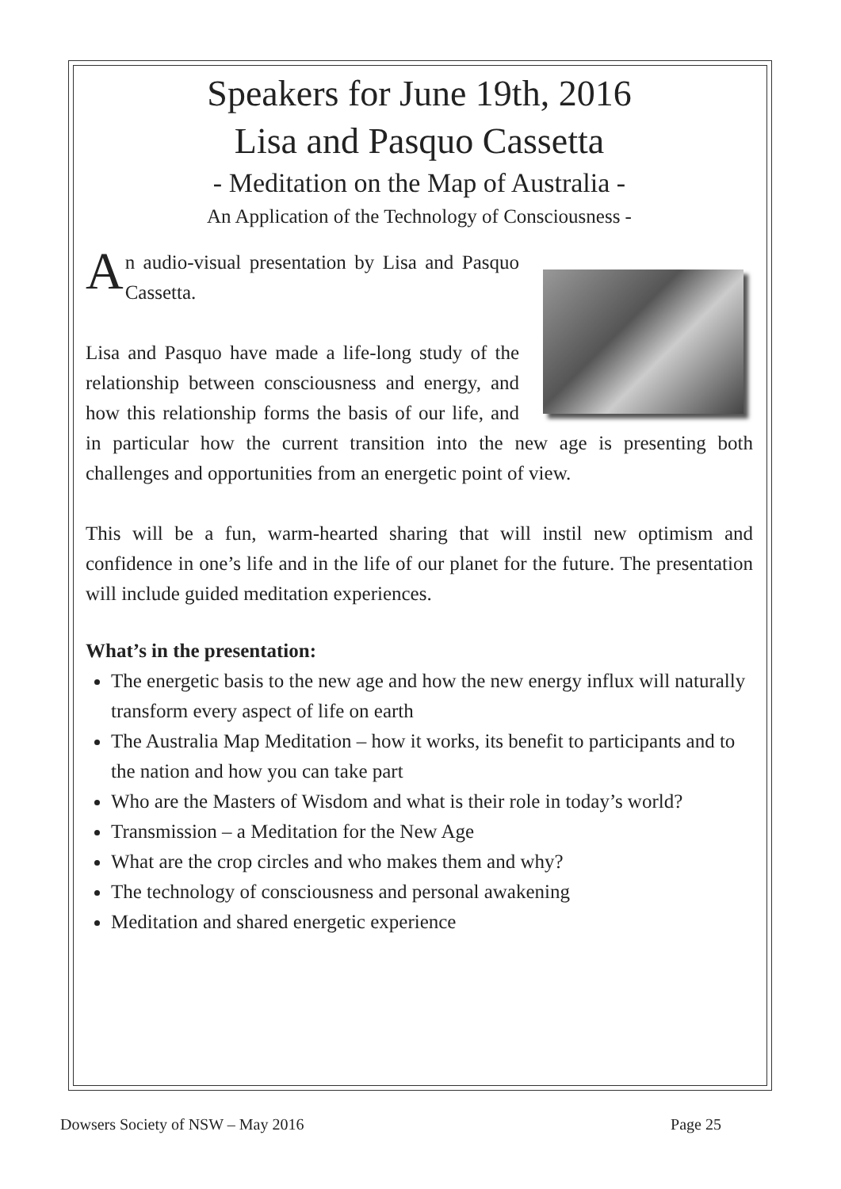Speakers for June 19th, 2016
Lisa and Pasquo Cassetta
- Meditation on the Map of Australia -
An Application of the Technology of Consciousness -
An audio-visual presentation by Lisa and Pasquo Cassetta.
Lisa and Pasquo have made a life-long study of the relationship between consciousness and energy, and how this relationship forms the basis of our life, and in particular how the current transition into the new age is presenting both challenges and opportunities from an energetic point of view.
This will be a fun, warm-hearted sharing that will instil new optimism and confidence in one’s life and in the life of our planet for the future. The presentation will include guided meditation experiences.
What’s in the presentation:
The energetic basis to the new age and how the new energy influx will naturally transform every aspect of life on earth
The Australia Map Meditation – how it works, its benefit to participants and to the nation and how you can take part
Who are the Masters of Wisdom and what is their role in today’s world?
Transmission – a Meditation for the New Age
What are the crop circles and who makes them and why?
The technology of consciousness and personal awakening
Meditation and shared energetic experience
Dowsers Society of NSW – May 2016 Page 25